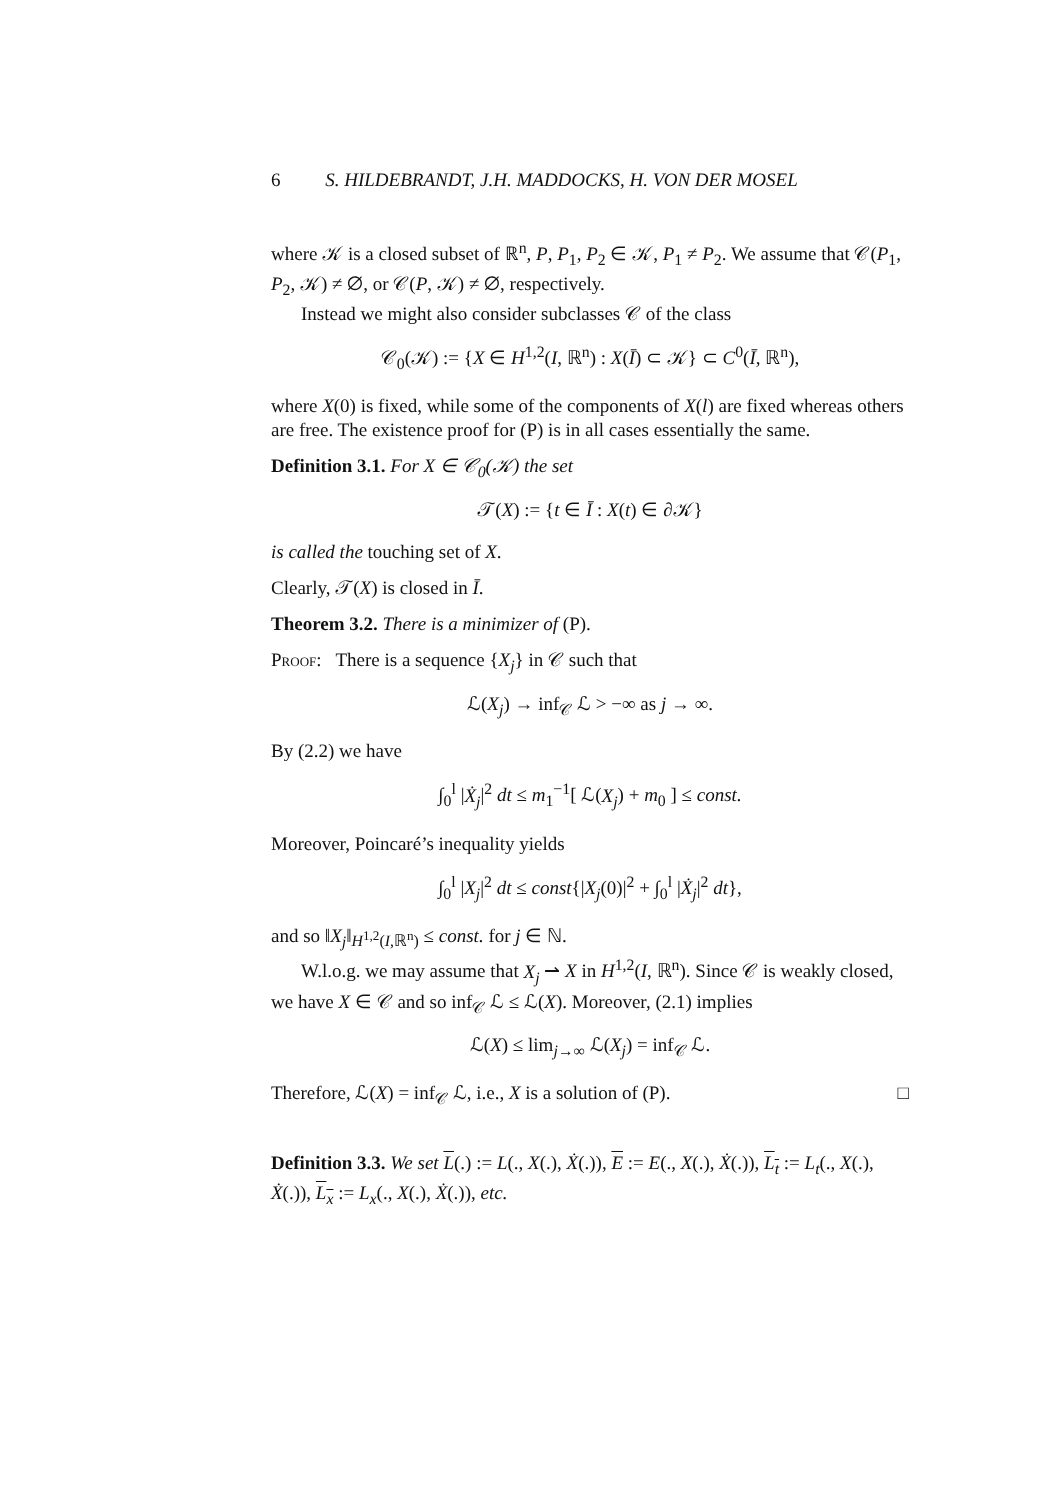6 S. HILDEBRANDT, J.H. MADDOCKS, H. VON DER MOSEL
where 𝒦 is a closed subset of ℝ<sup>n</sup>, P, P<sub>1</sub>, P<sub>2</sub> ∈ 𝒦, P<sub>1</sub> ≠ P<sub>2</sub>. We assume that 𝒞(P<sub>1</sub>, P<sub>2</sub>, 𝒦) ≠ ∅, or 𝒞(P, 𝒦) ≠ ∅, respectively.
Instead we might also consider subclasses 𝒞 of the class
𝒞<sub>0</sub>(𝒦) := {X ∈ H<sup>1,2</sup>(I, ℝ<sup>n</sup>) : X(Ī) ⊂ 𝒦} ⊂ C<sup>0</sup>(Ī, ℝ<sup>n</sup>),
where X(0) is fixed, while some of the components of X(l) are fixed whereas others are free. The existence proof for (P) is in all cases essentially the same.
Definition 3.1. For X ∈ 𝒞<sub>0</sub>(𝒦) the set
𝒯(X) := {t ∈ Ī : X(t) ∈ ∂𝒦}
is called the touching set of X.
Clearly, 𝒯(X) is closed in Ī.
Theorem 3.2. There is a minimizer of (P).
Proof: There is a sequence {X<sub>j</sub>} in 𝒞 such that
ℒ(X<sub>j</sub>) → inf<sub>𝒞</sub> ℒ > −∞ as j → ∞.
By (2.2) we have
∫<sub>0</sub><sup>l</sup> |Ẋ<sub>j</sub>|<sup>2</sup> dt ≤ m<sub>1</sub><sup>−1</sup>[ ℒ(X<sub>j</sub>) + m<sub>0</sub> ] ≤ const.
Moreover, Poincaré’s inequality yields
∫<sub>0</sub><sup>l</sup> |X<sub>j</sub>|<sup>2</sup> dt ≤ const{|X<sub>j</sub>(0)|<sup>2</sup> + ∫<sub>0</sub><sup>l</sup> |Ẋ<sub>j</sub>|<sup>2</sup> dt},
and so ‖X<sub>j</sub>‖<sub>H<sup>1,2</sup>(I,ℝ<sup>n</sup>)</sub> ≤ const. for j ∈ ℕ.
W.l.o.g. we may assume that X<sub>j</sub> ⇀ X in H<sup>1,2</sup>(I, ℝ<sup>n</sup>). Since 𝒞 is weakly closed, we have X ∈ 𝒞 and so inf<sub>𝒞</sub> ℒ ≤ ℒ(X). Moreover, (2.1) implies
ℒ(X) ≤ lim<sub>j→∞</sub> ℒ(X<sub>j</sub>) = inf<sub>𝒞</sub> ℒ.
Therefore, ℒ(X) = inf<sub>𝒞</sub> ℒ, i.e., X is a solution of (P). □
Definition 3.3. We set L(.) := L(., X(.), Ẋ(.)), E := E(., X(.), Ẋ(.)), L<sub>t</sub> := L<sub>t</sub>(., X(.), Ẋ(.)), L<sub>x</sub> := L<sub>x</sub>(., X(.), Ẋ(.)), etc.